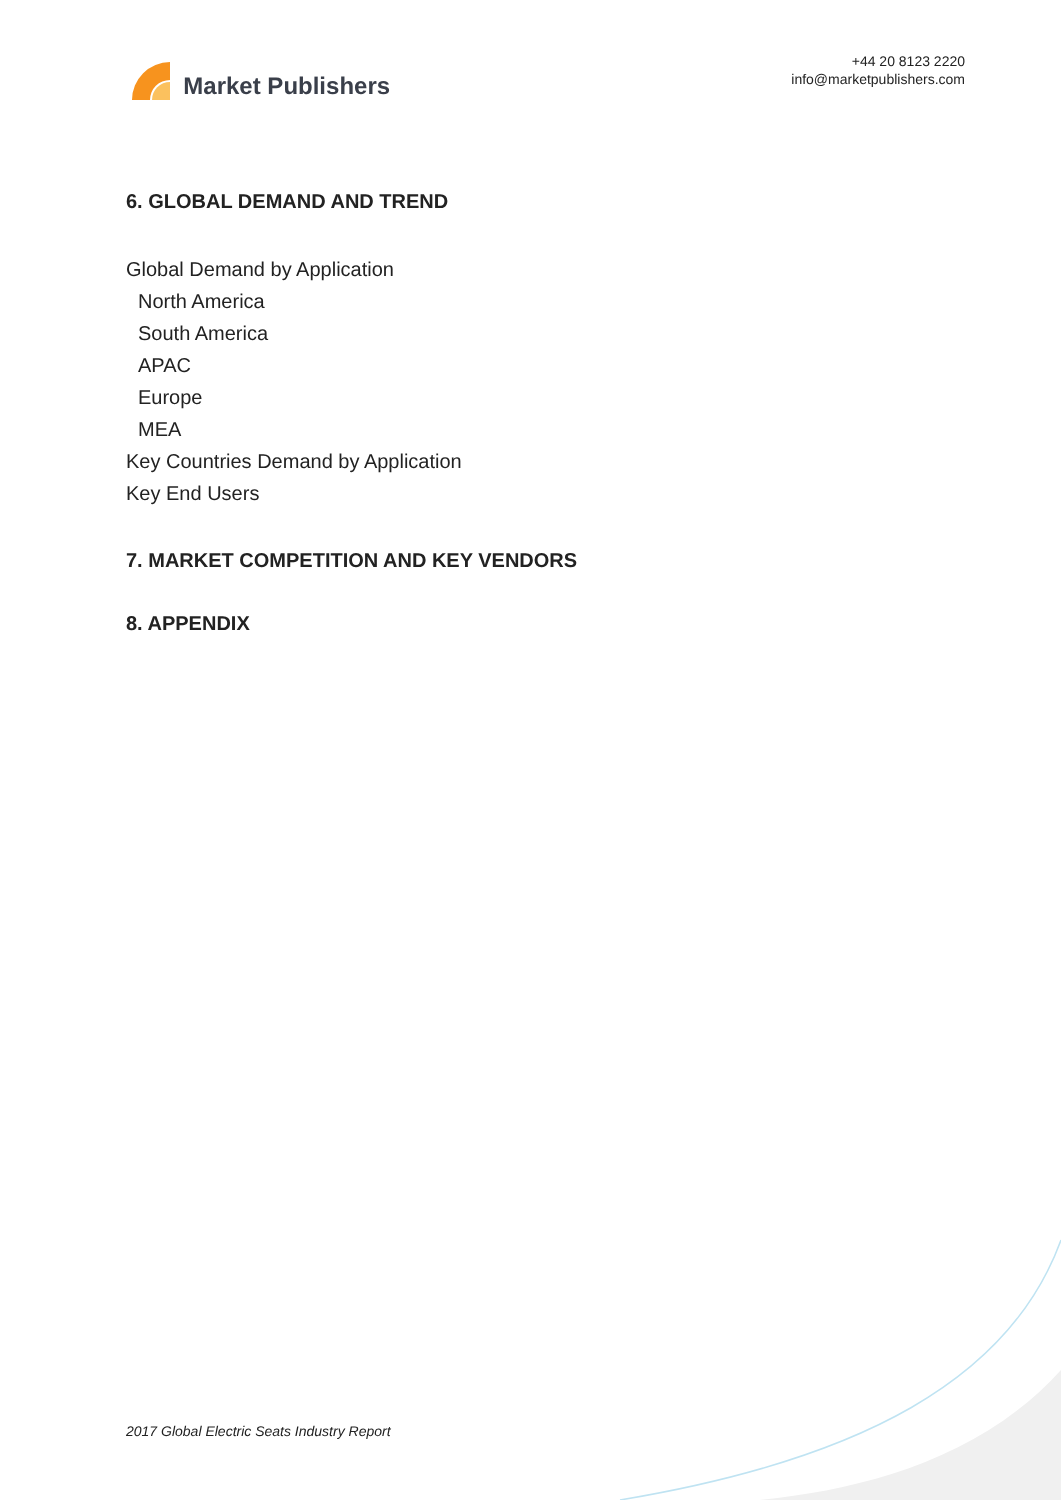Market Publishers
+44 20 8123 2220
info@marketpublishers.com
6. GLOBAL DEMAND AND TREND
Global Demand by Application
North America
South America
APAC
Europe
MEA
Key Countries Demand by Application
Key End Users
7. MARKET COMPETITION AND KEY VENDORS
8. APPENDIX
2017 Global Electric Seats Industry Report